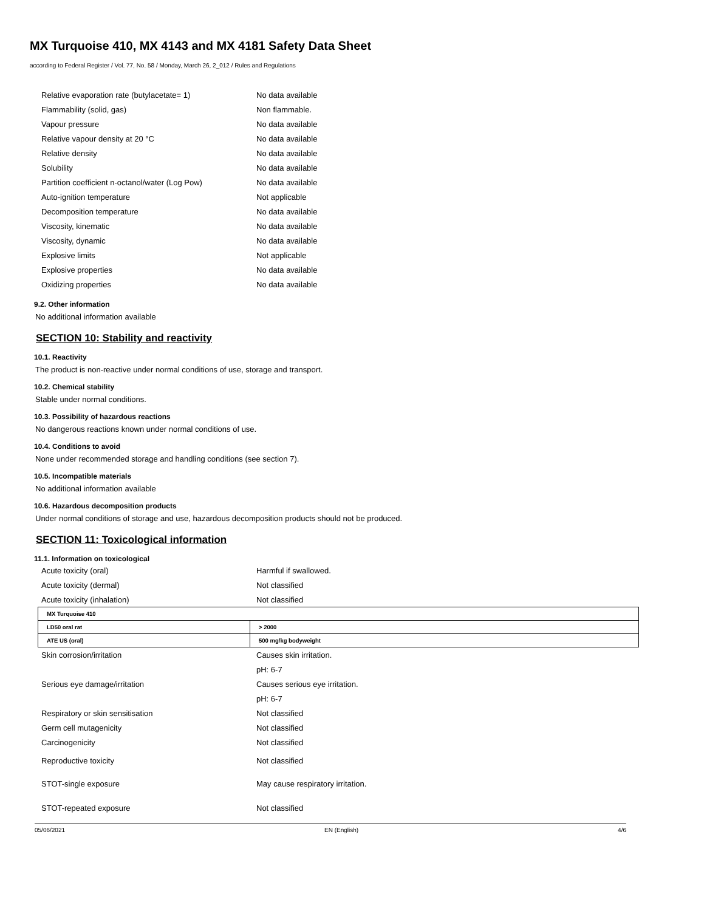MX Turquoise 410, MX 4143 and MX 4181 Safety Data Sheet
according to Federal Register / Vol. 77, No. 58 / Monday, March 26, 2_012 / Rules and Regulations
Relative evaporation rate (butylacetate= 1) No data available
Flammability (solid, gas) Non flammable.
Vapour pressure No data available
Relative vapour density at 20 °C No data available
Relative density No data available
Solubility No data available
Partition coefficient n-octanol/water (Log Pow) No data available
Auto-ignition temperature Not applicable
Decomposition temperature No data available
Viscosity, kinematic No data available
Viscosity, dynamic No data available
Explosive limits Not applicable
Explosive properties No data available
Oxidizing properties No data available
9.2. Other information
No additional information available
SECTION 10: Stability and reactivity
10.1. Reactivity
The product is non-reactive under normal conditions of use, storage and transport.
10.2. Chemical stability
Stable under normal conditions.
10.3. Possibility of hazardous reactions
No dangerous reactions known under normal conditions of use.
10.4. Conditions to avoid
None under recommended storage and handling conditions (see section 7).
10.5. Incompatible materials
No additional information available
10.6. Hazardous decomposition products
Under normal conditions of storage and use, hazardous decomposition products should not be produced.
SECTION 11: Toxicological information
11.1. Information on toxicological
Acute toxicity (oral) Harmful if swallowed.
Acute toxicity (dermal) Not classified
Acute toxicity (inhalation) Not classified
| MX Turquoise 410 | |
| LD50 oral rat | > 2000 |
| ATE US (oral) | 500 mg/kg bodyweight |
Skin corrosion/irritation Causes skin irritation.
pH: 6-7
Serious eye damage/irritation Causes serious eye irritation.
pH: 6-7
Respiratory or skin sensitisation Not classified
Germ cell mutagenicity Not classified
Carcinogenicity Not classified
Reproductive toxicity Not classified
STOT-single exposure May cause respiratory irritation.
STOT-repeated exposure Not classified
05/06/2021 EN (English) 4/6